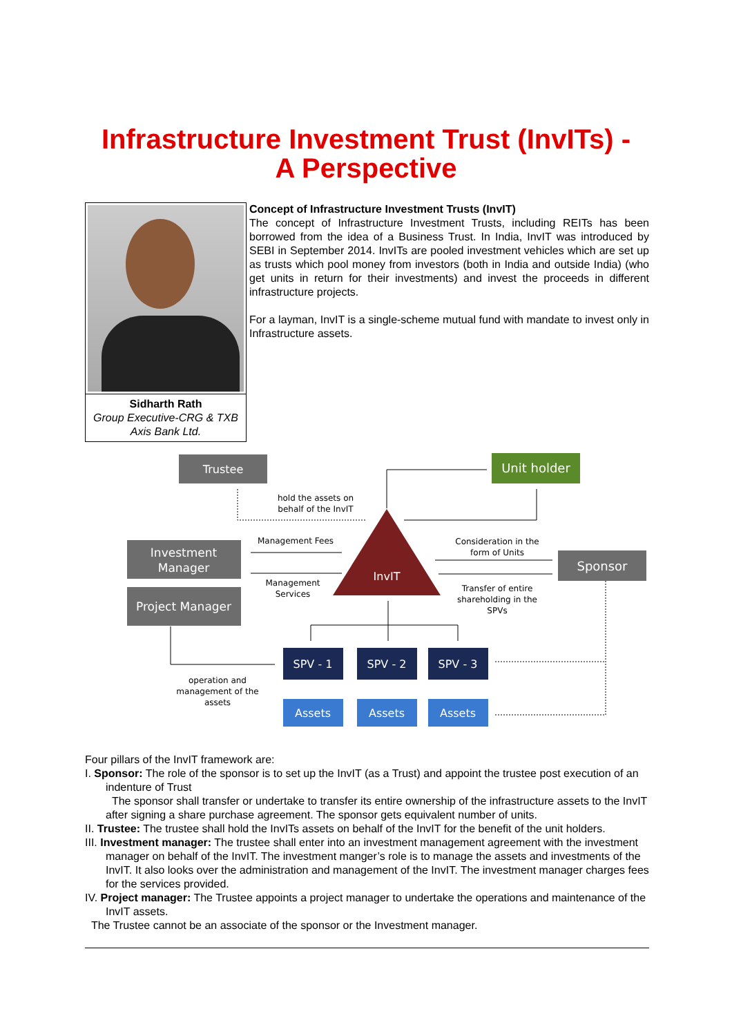Infrastructure Investment Trust (InvITs) -
A Perspective
Sidharth Rath
Group Executive-CRG & TXB
Axis Bank Ltd.
Concept of Infrastructure Investment Trusts (InvIT)
The concept of Infrastructure Investment Trusts, including REITs has been borrowed from the idea of a Business Trust. In India, InvIT was introduced by SEBI in September 2014. InvITs are pooled investment vehicles which are set up as trusts which pool money from investors (both in India and outside India) (who get units in return for their investments) and invest the proceeds in different infrastructure projects.
For a layman, InvIT is a single-scheme mutual fund with mandate to invest only in Infrastructure assets.
Trustee
Unit holder
hold the assets on
behalf of the InvIT
Investment
Manager
Project Manager
Management Fees
InvIT
Management
Services
Consideration in the
form of Units
Sponsor
Transfer of entire
shareholding in the
SPVs
SPV - 1
SPV - 2
SPV - 3
Assets
Assets
Assets
operation and
management of the
assets
Four pillars of the InvIT framework are:
I. Sponsor: The role of the sponsor is to set up the InvIT (as a Trust) and appoint the trustee post execution of an indenture of Trust
The sponsor shall transfer or undertake to transfer its entire ownership of the infrastructure assets to the InvIT after signing a share purchase agreement. The sponsor gets equivalent number of units.
II. Trustee: The trustee shall hold the InvITs assets on behalf of the InvIT for the benefit of the unit holders.
III. Investment manager: The trustee shall enter into an investment management agreement with the investment manager on behalf of the InvIT. The investment manger’s role is to manage the assets and investments of the InvIT. It also looks over the administration and management of the InvIT. The investment manager charges fees for the services provided.
IV. Project manager: The Trustee appoints a project manager to undertake the operations and maintenance of the InvIT assets.
The Trustee cannot be an associate of the sponsor or the Investment manager.